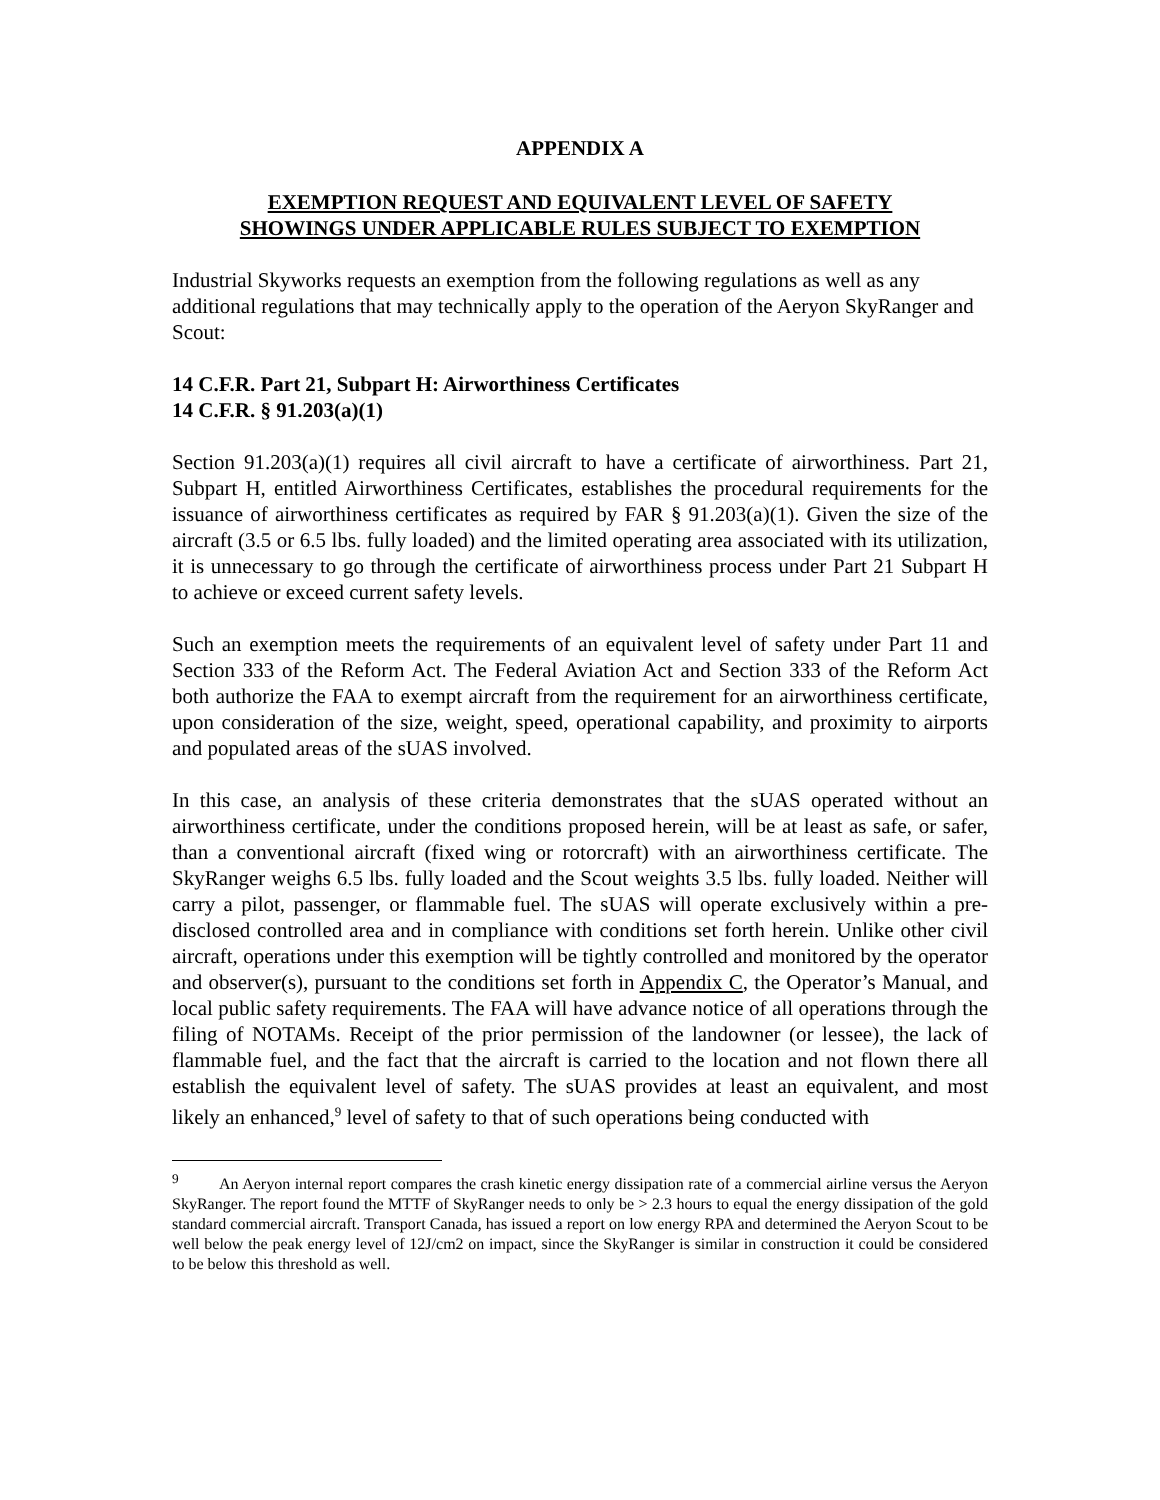APPENDIX A
EXEMPTION REQUEST AND EQUIVALENT LEVEL OF SAFETY
SHOWINGS UNDER APPLICABLE RULES SUBJECT TO EXEMPTION
Industrial Skyworks requests an exemption from the following regulations as well as any additional regulations that may technically apply to the operation of the Aeryon SkyRanger and Scout:
14 C.F.R. Part 21, Subpart H: Airworthiness Certificates
14 C.F.R. § 91.203(a)(1)
Section 91.203(a)(1) requires all civil aircraft to have a certificate of airworthiness. Part 21, Subpart H, entitled Airworthiness Certificates, establishes the procedural requirements for the issuance of airworthiness certificates as required by FAR § 91.203(a)(1). Given the size of the aircraft (3.5 or 6.5 lbs. fully loaded) and the limited operating area associated with its utilization, it is unnecessary to go through the certificate of airworthiness process under Part 21 Subpart H to achieve or exceed current safety levels.
Such an exemption meets the requirements of an equivalent level of safety under Part 11 and Section 333 of the Reform Act. The Federal Aviation Act and Section 333 of the Reform Act both authorize the FAA to exempt aircraft from the requirement for an airworthiness certificate, upon consideration of the size, weight, speed, operational capability, and proximity to airports and populated areas of the sUAS involved.
In this case, an analysis of these criteria demonstrates that the sUAS operated without an airworthiness certificate, under the conditions proposed herein, will be at least as safe, or safer, than a conventional aircraft (fixed wing or rotorcraft) with an airworthiness certificate. The SkyRanger weighs 6.5 lbs. fully loaded and the Scout weights 3.5 lbs. fully loaded. Neither will carry a pilot, passenger, or flammable fuel. The sUAS will operate exclusively within a pre-disclosed controlled area and in compliance with conditions set forth herein. Unlike other civil aircraft, operations under this exemption will be tightly controlled and monitored by the operator and observer(s), pursuant to the conditions set forth in Appendix C, the Operator’s Manual, and local public safety requirements. The FAA will have advance notice of all operations through the filing of NOTAMs. Receipt of the prior permission of the landowner (or lessee), the lack of flammable fuel, and the fact that the aircraft is carried to the location and not flown there all establish the equivalent level of safety. The sUAS provides at least an equivalent, and most likely an enhanced,<sup>9</sup> level of safety to that of such operations being conducted with
<sup>9</sup> An Aeryon internal report compares the crash kinetic energy dissipation rate of a commercial airline versus the Aeryon SkyRanger. The report found the MTTF of SkyRanger needs to only be > 2.3 hours to equal the energy dissipation of the gold standard commercial aircraft. Transport Canada, has issued a report on low energy RPA and determined the Aeryon Scout to be well below the peak energy level of 12J/cm2 on impact, since the SkyRanger is similar in construction it could be considered to be below this threshold as well.